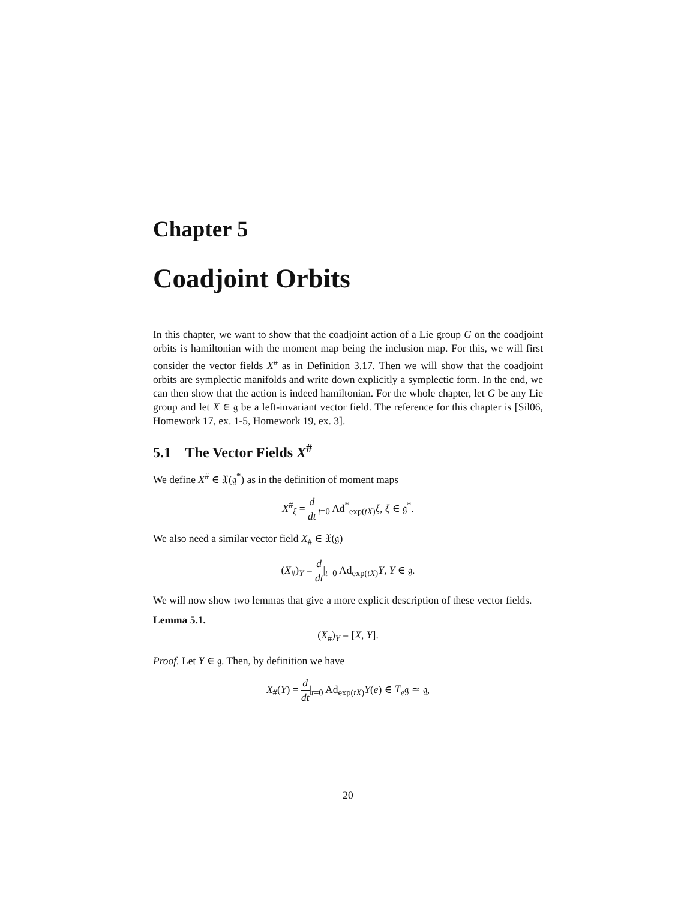Chapter 5
Coadjoint Orbits
In this chapter, we want to show that the coadjoint action of a Lie group G on the coadjoint orbits is hamiltonian with the moment map being the inclusion map. For this, we will first consider the vector fields X<sup>#</sup> as in Definition 3.17. Then we will show that the coadjoint orbits are symplectic manifolds and write down explicitly a symplectic form. In the end, we can then show that the action is indeed hamiltonian. For the whole chapter, let G be any Lie group and let X ∈ 𝔤 be a left-invariant vector field. The reference for this chapter is [Sil06, Homework 17, ex. 1-5, Homework 19, ex. 3].
5.1 The Vector Fields X<sup>#</sup>
We define X<sup>#</sup> ∈ 𝔛(𝔤<sup>*</sup>) as in the definition of moment maps
X<sup>#</sup><sub>ξ</sub> = d dt|<sub>t=0</sub> Ad<sup>*</sup><sub>exp(tX)</sub>ξ, ξ ∈ 𝔤<sup>*</sup>.
We also need a similar vector field X<sub>#</sub> ∈ 𝔛(𝔤)
(X<sub>#</sub>)<sub>Y</sub> = d dt|<sub>t=0</sub> Ad<sub>exp(tX)</sub>Y, Y ∈ 𝔤.
We will now show two lemmas that give a more explicit description of these vector fields.
Lemma 5.1.
(X<sub>#</sub>)<sub>Y</sub> = [X, Y].
Proof. Let Y ∈ 𝔤. Then, by definition we have
X<sub>#</sub>(Y) = d dt|<sub>t=0</sub> Ad<sub>exp(tX)</sub>Y(e) ∈ T<sub>e</sub>𝔤 ≃ 𝔤,
20